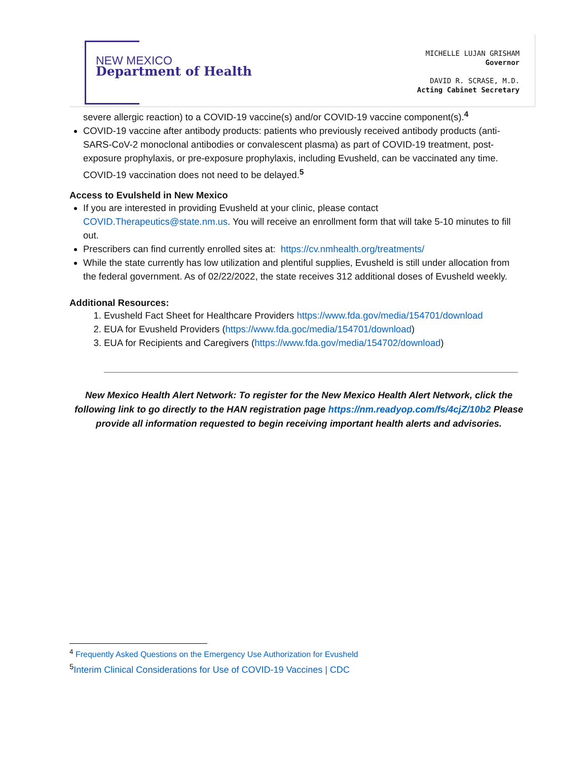NEW MEXICO
Department of Health
MICHELLE LUJAN GRISHAM
Governor
DAVID R. SCRASE, M.D.
Acting Cabinet Secretary
severe allergic reaction) to a COVID-19 vaccine(s) and/or COVID-19 vaccine component(s).<sup>4</sup>
COVID-19 vaccine after antibody products: patients who previously received antibody products (anti-SARS-CoV-2 monoclonal antibodies or convalescent plasma) as part of COVID-19 treatment, post-exposure prophylaxis, or pre-exposure prophylaxis, including Evusheld, can be vaccinated any time. COVID-19 vaccination does not need to be delayed.<sup>5</sup>
Access to Evulsheld in New Mexico
If you are interested in providing Evusheld at your clinic, please contact COVID.Therapeutics@state.nm.us. You will receive an enrollment form that will take 5-10 minutes to fill out.
Prescribers can find currently enrolled sites at: https://cv.nmhealth.org/treatments/
While the state currently has low utilization and plentiful supplies, Evusheld is still under allocation from the federal government. As of 02/22/2022, the state receives 312 additional doses of Evusheld weekly.
Additional Resources:
1. Evusheld Fact Sheet for Healthcare Providers https://www.fda.gov/media/154701/download
2. EUA for Evusheld Providers (https://www.fda.goc/media/154701/download)
3. EUA for Recipients and Caregivers (https://www.fda.gov/media/154702/download)
New Mexico Health Alert Network: To register for the New Mexico Health Alert Network, click the following link to go directly to the HAN registration page https://nm.readyop.com/fs/4cjZ/10b2 Please provide all information requested to begin receiving important health alerts and advisories.
<sup>4</sup> Frequently Asked Questions on the Emergency Use Authorization for Evusheld
<sup>5</sup> Interim Clinical Considerations for Use of COVID-19 Vaccines | CDC